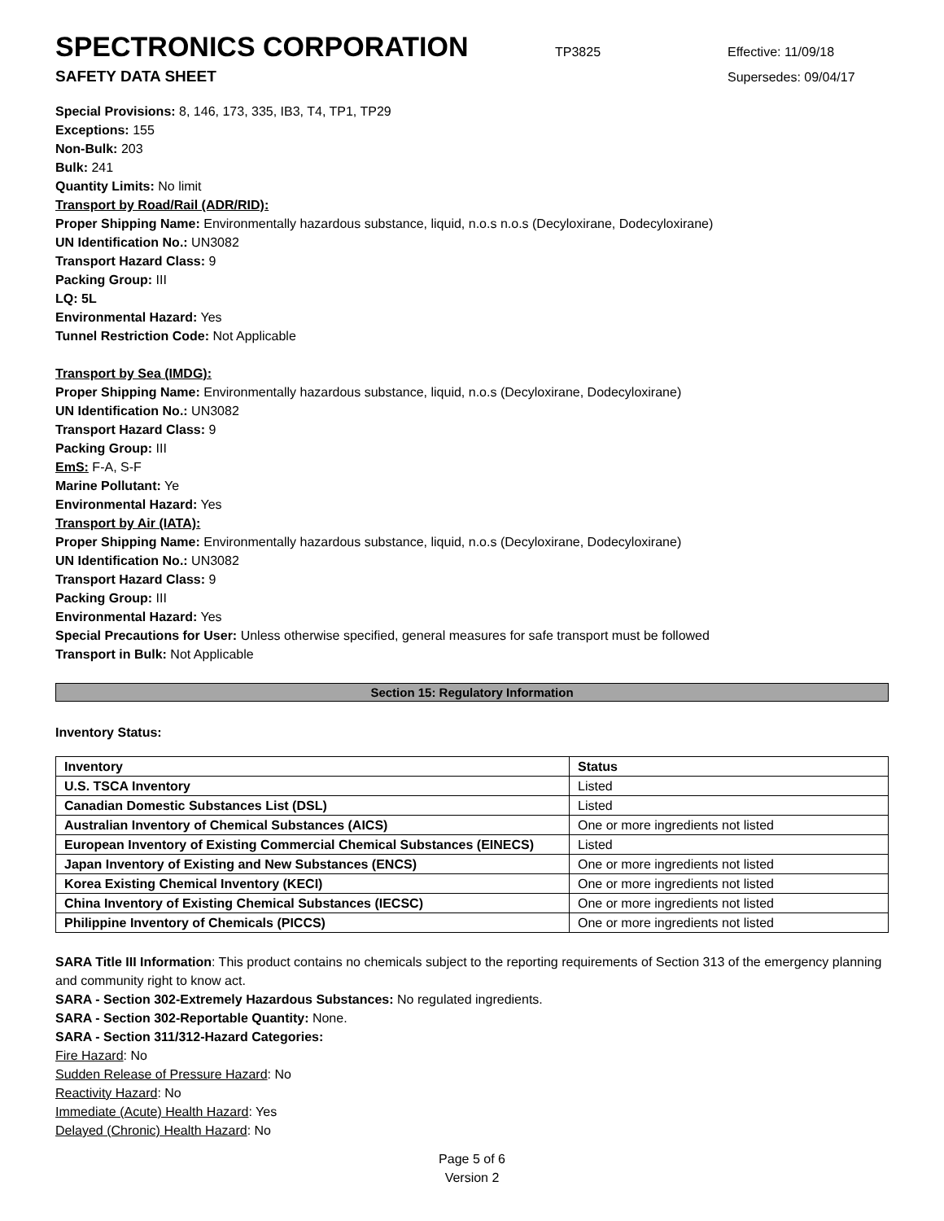SPECTRONICS CORPORATION
TP3825 Effective: 11/09/18
SAFETY DATA SHEET
Supersedes: 09/04/17
Special Provisions: 8, 146, 173, 335, IB3, T4, TP1, TP29
Exceptions: 155
Non-Bulk: 203
Bulk: 241
Quantity Limits: No limit
Transport by Road/Rail (ADR/RID):
Proper Shipping Name: Environmentally hazardous substance, liquid, n.o.s n.o.s (Decyloxirane, Dodecyloxirane)
UN Identification No.: UN3082
Transport Hazard Class: 9
Packing Group: III
LQ: 5L
Environmental Hazard: Yes
Tunnel Restriction Code: Not Applicable
Transport by Sea (IMDG):
Proper Shipping Name: Environmentally hazardous substance, liquid, n.o.s (Decyloxirane, Dodecyloxirane)
UN Identification No.: UN3082
Transport Hazard Class: 9
Packing Group: III
EmS: F-A, S-F
Marine Pollutant: Ye
Environmental Hazard: Yes
Transport by Air (IATA):
Proper Shipping Name: Environmentally hazardous substance, liquid, n.o.s (Decyloxirane, Dodecyloxirane)
UN Identification No.: UN3082
Transport Hazard Class: 9
Packing Group: III
Environmental Hazard: Yes
Special Precautions for User: Unless otherwise specified, general measures for safe transport must be followed
Transport in Bulk: Not Applicable
Section 15: Regulatory Information
Inventory Status:
| Inventory | Status |
| --- | --- |
| U.S. TSCA Inventory | Listed |
| Canadian Domestic Substances List (DSL) | Listed |
| Australian Inventory of Chemical Substances (AICS) | One or more ingredients not listed |
| European Inventory of Existing Commercial Chemical Substances (EINECS) | Listed |
| Japan Inventory of Existing and New Substances (ENCS) | One or more ingredients not listed |
| Korea Existing Chemical Inventory (KECI) | One or more ingredients not listed |
| China Inventory of Existing Chemical Substances (IECSC) | One or more ingredients not listed |
| Philippine Inventory of Chemicals (PICCS) | One or more ingredients not listed |
SARA Title III Information: This product contains no chemicals subject to the reporting requirements of Section 313 of the emergency planning and community right to know act.
SARA - Section 302-Extremely Hazardous Substances: No regulated ingredients.
SARA - Section 302-Reportable Quantity: None.
SARA - Section 311/312-Hazard Categories:
Fire Hazard: No
Sudden Release of Pressure Hazard: No
Reactivity Hazard: No
Immediate (Acute) Health Hazard: Yes
Delayed (Chronic) Health Hazard: No
Page 5 of 6
Version 2